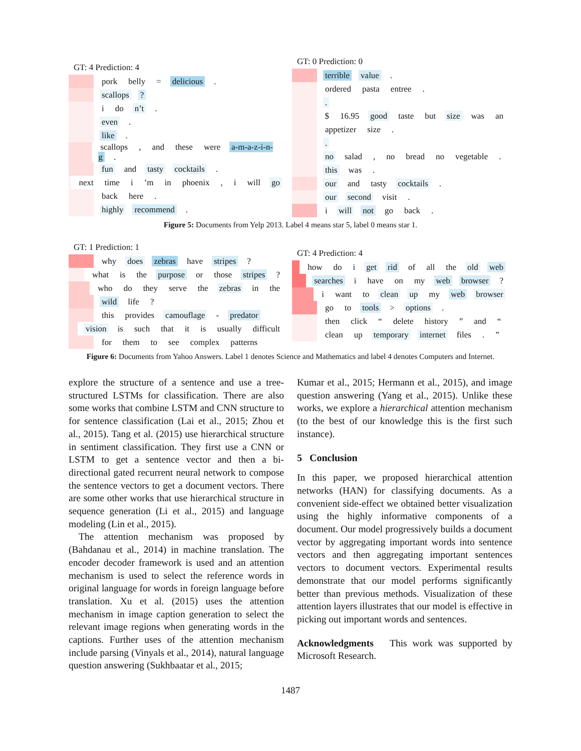GT: 4 Prediction: 4
pork belly = delicious.
scallops?
i do n’t.
even.
like.
scallops, and these were a-m-a-z-i-n-g.
fun and tasty cocktails.
next time i’m in phoenix, i will go
back here.
highly recommend.
GT: 0 Prediction: 0
terrible value.
ordered pasta entree.
.
$ 16.95 good taste but size was an
appetizer size.
.
no salad, no bread no vegetable.
this was.
our and tasty cocktails.
our second visit.
i will not go back.
Figure 5: Documents from Yelp 2013. Label 4 means star 5, label 0 means star 1.
GT: 1 Prediction: 1
why does zebras have stripes?
what is the purpose or those stripes?
who do they serve the zebras in the
wild life?
this provides camouflage - predator
vision is such that it is usually difficult
for them to see complex patterns
GT: 4 Prediction: 4
how do i get rid of all the old web
searches i have on my web browser?
i want to clean up my web browser
go to tools > options.
then click “delete history” and “
clean up temporary internet files.”
Figure 6: Documents from Yahoo Answers. Label 1 denotes Science and Mathematics and label 4 denotes Computers and Internet.
explore the structure of a sentence and use a tree-structured LSTMs for classification. There are also some works that combine LSTM and CNN structure to for sentence classification (Lai et al., 2015; Zhou et al., 2015). Tang et al. (2015) use hierarchical structure in sentiment classification. They first use a CNN or LSTM to get a sentence vector and then a bi-directional gated recurrent neural network to compose the sentence vectors to get a document vectors. There are some other works that use hierarchical structure in sequence generation (Li et al., 2015) and language modeling (Lin et al., 2015).
The attention mechanism was proposed by (Bahdanau et al., 2014) in machine translation. The encoder decoder framework is used and an attention mechanism is used to select the reference words in original language for words in foreign language before translation. Xu et al. (2015) uses the attention mechanism in image caption generation to select the relevant image regions when generating words in the captions. Further uses of the attention mechanism include parsing (Vinyals et al., 2014), natural language question answering (Sukhbaatar et al., 2015;
Kumar et al., 2015; Hermann et al., 2015), and image question answering (Yang et al., 2015). Unlike these works, we explore a hierarchical attention mechanism (to the best of our knowledge this is the first such instance).
5 Conclusion
In this paper, we proposed hierarchical attention networks (HAN) for classifying documents. As a convenient side-effect we obtained better visualization using the highly informative components of a document. Our model progressively builds a document vector by aggregating important words into sentence vectors and then aggregating important sentences vectors to document vectors. Experimental results demonstrate that our model performs significantly better than previous methods. Visualization of these attention layers illustrates that our model is effective in picking out important words and sentences.
Acknowledgments This work was supported by Microsoft Research.
1487